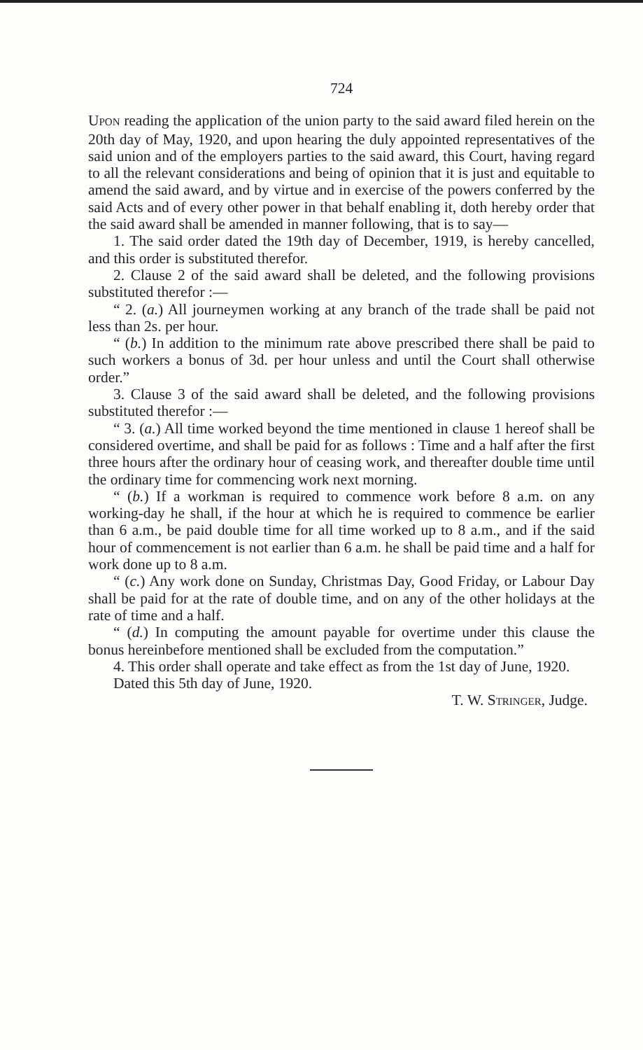724
UPON reading the application of the union party to the said award filed herein on the 20th day of May, 1920, and upon hearing the duly appointed representatives of the said union and of the employers parties to the said award, this Court, having regard to all the relevant considerations and being of opinion that it is just and equitable to amend the said award, and by virtue and in exercise of the powers conferred by the said Acts and of every other power in that behalf enabling it, doth hereby order that the said award shall be amended in manner following, that is to say—
1. The said order dated the 19th day of December, 1919, is hereby cancelled, and this order is substituted therefor.
2. Clause 2 of the said award shall be deleted, and the following provisions substituted therefor :—
“ 2. (a.) All journeymen working at any branch of the trade shall be paid not less than 2s. per hour.
“ (b.) In addition to the minimum rate above prescribed there shall be paid to such workers a bonus of 3d. per hour unless and until the Court shall otherwise order.”
3. Clause 3 of the said award shall be deleted, and the following provisions substituted therefor :—
“ 3. (a.) All time worked beyond the time mentioned in clause 1 hereof shall be considered overtime, and shall be paid for as follows : Time and a half after the first three hours after the ordinary hour of ceasing work, and thereafter double time until the ordinary time for commencing work next morning.
“ (b.) If a workman is required to commence work before 8 a.m. on any working-day he shall, if the hour at which he is required to commence be earlier than 6 a.m., be paid double time for all time worked up to 8 a.m., and if the said hour of commencement is not earlier than 6 a.m. he shall be paid time and a half for work done up to 8 a.m.
“ (c.) Any work done on Sunday, Christmas Day, Good Friday, or Labour Day shall be paid for at the rate of double time, and on any of the other holidays at the rate of time and a half.
“ (d.) In computing the amount payable for overtime under this clause the bonus hereinbefore mentioned shall be excluded from the computation.”
4. This order shall operate and take effect as from the 1st day of June, 1920.
Dated this 5th day of June, 1920.
T. W. STRINGER, Judge.